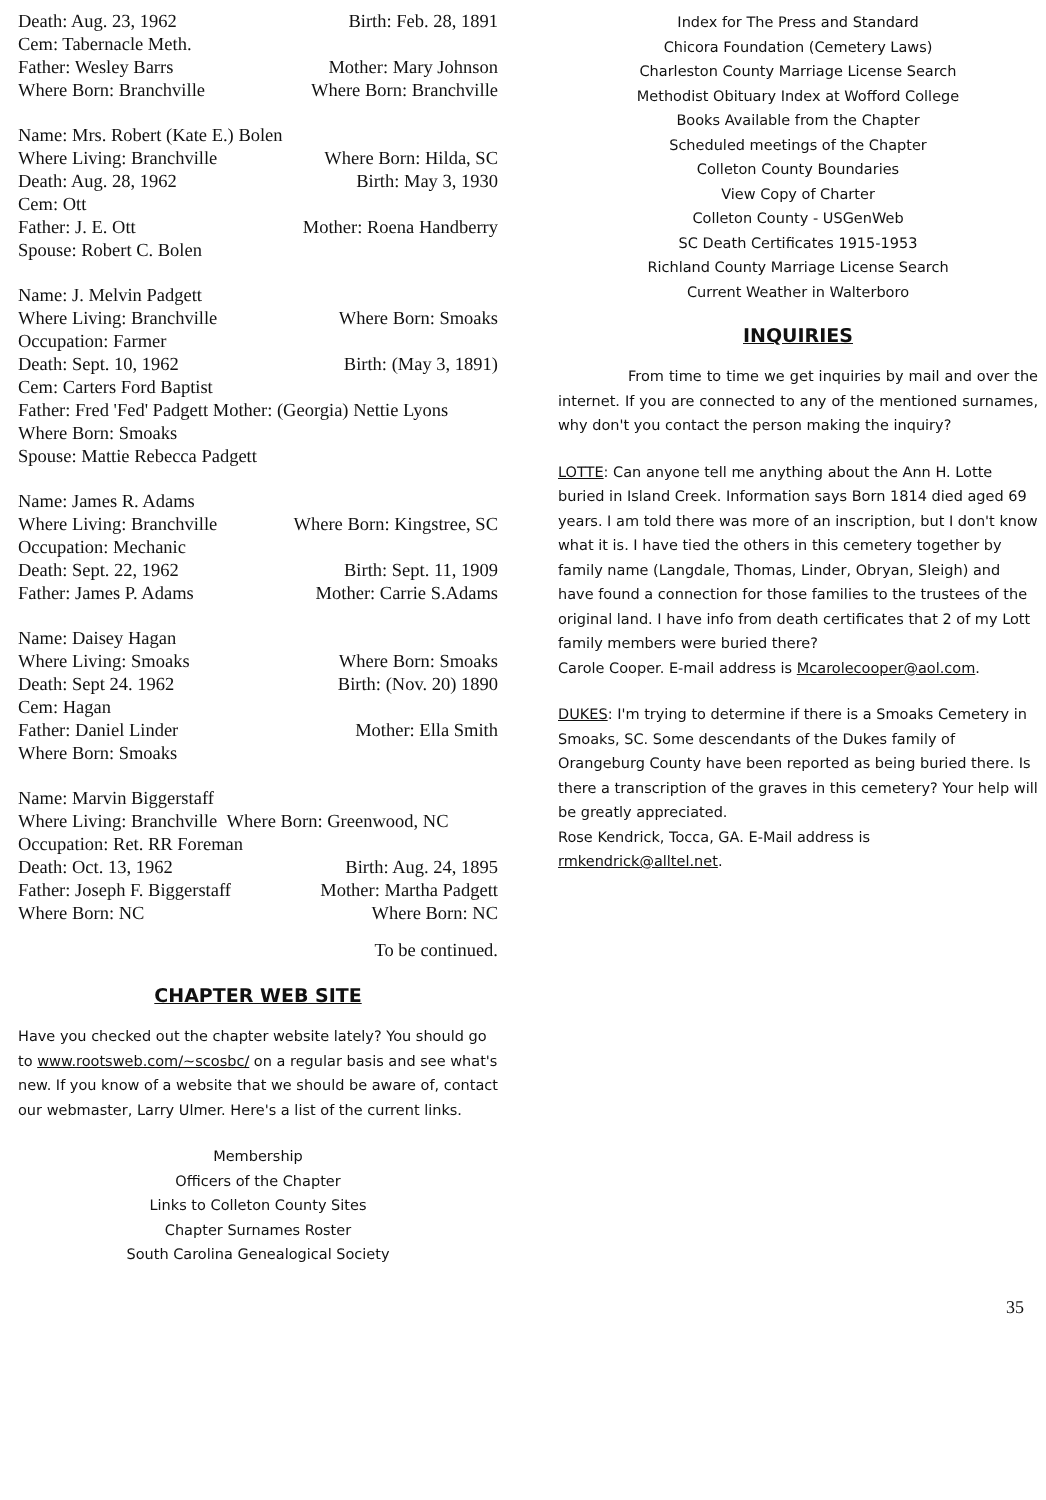Death: Aug. 23, 1962 Birth: Feb. 28, 1891
Cem: Tabernacle Meth.
Father: Wesley Barrs Mother: Mary Johnson
Where Born: Branchville Where Born: Branchville
Name: Mrs. Robert (Kate E.) Bolen
Where Living: Branchville Where Born: Hilda, SC
Death: Aug. 28, 1962 Birth: May 3, 1930
Cem: Ott
Father: J. E. Ott Mother: Roena Handberry
Spouse: Robert C. Bolen
Name: J. Melvin Padgett
Where Living: Branchville Where Born: Smoaks
Occupation: Farmer
Death: Sept. 10, 1962 Birth: (May 3, 1891)
Cem: Carters Ford Baptist
Father: Fred 'Fed' Padgett Mother: (Georgia) Nettie Lyons
Where Born: Smoaks
Spouse: Mattie Rebecca Padgett
Name: James R. Adams
Where Living: Branchville Where Born: Kingstree, SC
Occupation: Mechanic
Death: Sept. 22, 1962 Birth: Sept. 11, 1909
Father: James P. Adams Mother: Carrie S.Adams
Name: Daisey Hagan
Where Living: Smoaks Where Born: Smoaks
Death: Sept 24. 1962 Birth: (Nov. 20) 1890
Cem: Hagan
Father: Daniel Linder Mother: Ella Smith
Where Born: Smoaks
Name: Marvin Biggerstaff
Where Living: Branchville Where Born: Greenwood, NC
Occupation: Ret. RR Foreman
Death: Oct. 13, 1962 Birth: Aug. 24, 1895
Father: Joseph F. Biggerstaff Mother: Martha Padgett
Where Born: NC Where Born: NC
To be continued.
CHAPTER WEB SITE
Have you checked out the chapter website lately? You should go to www.rootsweb.com/~scosbc/ on a regular basis and see what's new. If you know of a website that we should be aware of, contact our webmaster, Larry Ulmer. Here's a list of the current links.
Membership
Officers of the Chapter
Links to Colleton County Sites
Chapter Surnames Roster
South Carolina Genealogical Society
Index for The Press and Standard
Chicora Foundation (Cemetery Laws)
Charleston County Marriage License Search
Methodist Obituary Index at Wofford College
Books Available from the Chapter
Scheduled meetings of the Chapter
Colleton County Boundaries
View Copy of Charter
Colleton County - USGenWeb
SC Death Certificates 1915-1953
Richland County Marriage License Search
Current Weather in Walterboro
INQUIRIES
From time to time we get inquiries by mail and over the internet. If you are connected to any of the mentioned surnames, why don't you contact the person making the inquiry?
LOTTE: Can anyone tell me anything about the Ann H. Lotte buried in Island Creek. Information says Born 1814 died aged 69 years. I am told there was more of an inscription, but I don't know what it is. I have tied the others in this cemetery together by family name (Langdale, Thomas, Linder, Obryan, Sleigh) and have found a connection for those families to the trustees of the original land. I have info from death certificates that 2 of my Lott family members were buried there?
Carole Cooper. E-mail address is Mcarolecooper@aol.com.
DUKES: I'm trying to determine if there is a Smoaks Cemetery in Smoaks, SC. Some descendants of the Dukes family of Orangeburg County have been reported as being buried there. Is there a transcription of the graves in this cemetery? Your help will be greatly appreciated.
Rose Kendrick, Tocca, GA. E-Mail address is rmkendrick@alltel.net.
35